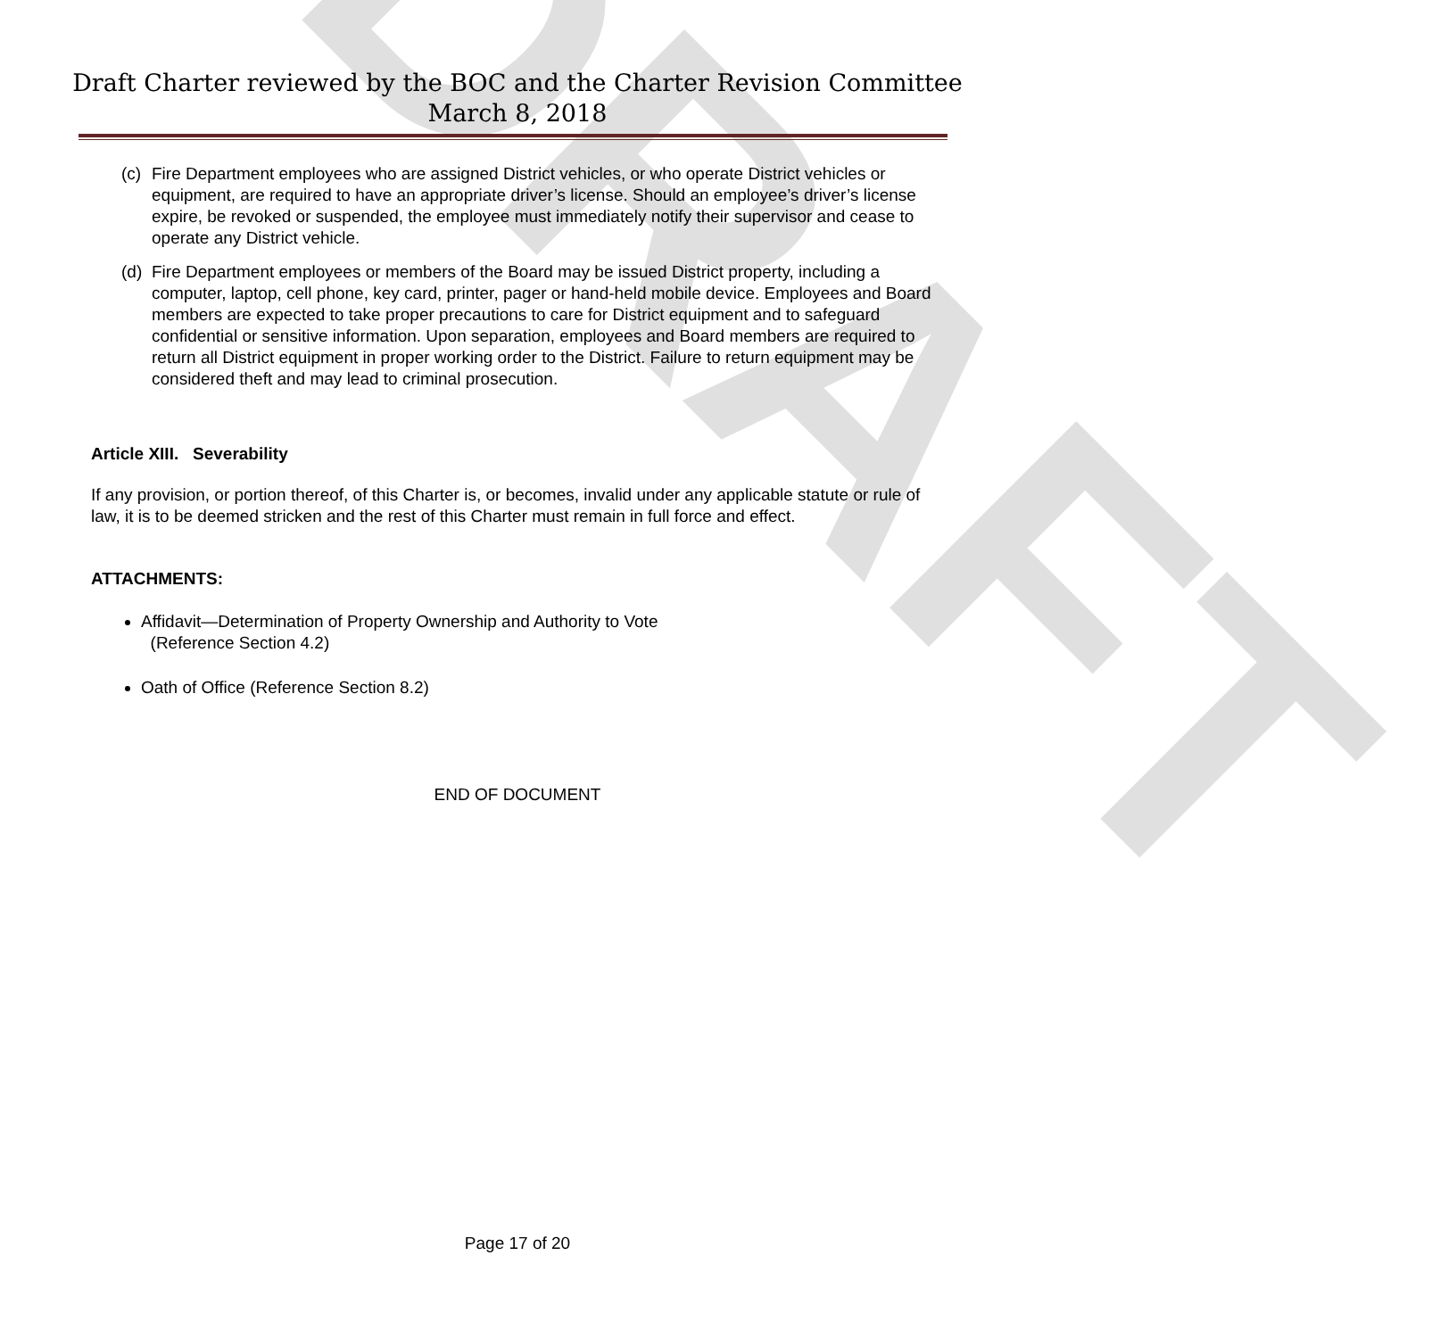DRAFT
Draft Charter reviewed by the BOC and the Charter Revision Committee
March 8, 2018
(c) Fire Department employees who are assigned District vehicles, or who operate District vehicles or equipment, are required to have an appropriate driver’s license. Should an employee’s driver’s license expire, be revoked or suspended, the employee must immediately notify their supervisor and cease to operate any District vehicle.
(d) Fire Department employees or members of the Board may be issued District property, including a computer, laptop, cell phone, key card, printer, pager or hand-held mobile device. Employees and Board members are expected to take proper precautions to care for District equipment and to safeguard confidential or sensitive information. Upon separation, employees and Board members are required to return all District equipment in proper working order to the District. Failure to return equipment may be considered theft and may lead to criminal prosecution.
Article XIII. Severability
If any provision, or portion thereof, of this Charter is, or becomes, invalid under any applicable statute or rule of law, it is to be deemed stricken and the rest of this Charter must remain in full force and effect.
ATTACHMENTS:
Affidavit—Determination of Property Ownership and Authority to Vote
(Reference Section 4.2)
Oath of Office (Reference Section 8.2)
END OF DOCUMENT
Page 17 of 20